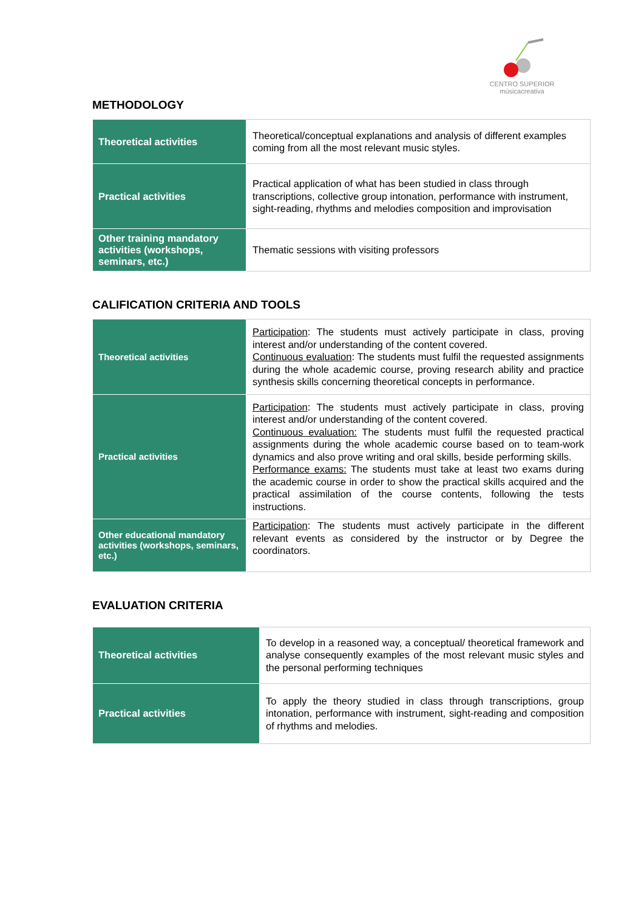CENTRO SUPERIOR
músicacreativa
METHODOLOGY
| Theoretical activities | Theoretical/conceptual explanations and analysis of different examples coming from all the most relevant music styles. |
| Practical activities | Practical application of what has been studied in class through transcriptions, collective group intonation, performance with instrument, sight-reading, rhythms and melodies composition and improvisation |
| Other training mandatory activities (workshops, seminars, etc.) | Thematic sessions with visiting professors |
CALIFICATION CRITERIA AND TOOLS
| Theoretical activities | Participation : The students must actively participate in class, proving interest and/or understanding of the content covered. Continuous evaluation : The students must fulfil the requested assignments during the whole academic course, proving research ability and practice synthesis skills concerning theoretical concepts in performance. |
| Practical activities | Participation : The students must actively participate in class, proving interest and/or understanding of the content covered. Continuous evaluation: The students must fulfil the requested practical assignments during the whole academic course based on to team-work dynamics and also prove writing and oral skills, beside performing skills. Performance exams: The students must take at least two exams during the academic course in order to show the practical skills acquired and the practical assimilation of the course contents, following the tests instructions. |
| Other educational mandatory activities (workshops, seminars, etc.) | Participation : The students must actively participate in the different relevant events as considered by the instructor or by Degree the coordinators. |
EVALUATION CRITERIA
| Theoretical activities | To develop in a reasoned way, a conceptual/ theoretical framework and analyse consequently examples of the most relevant music styles and the personal performing techniques |
| Practical activities | To apply the theory studied in class through transcriptions, group intonation, performance with instrument, sight-reading and composition of rhythms and melodies. |